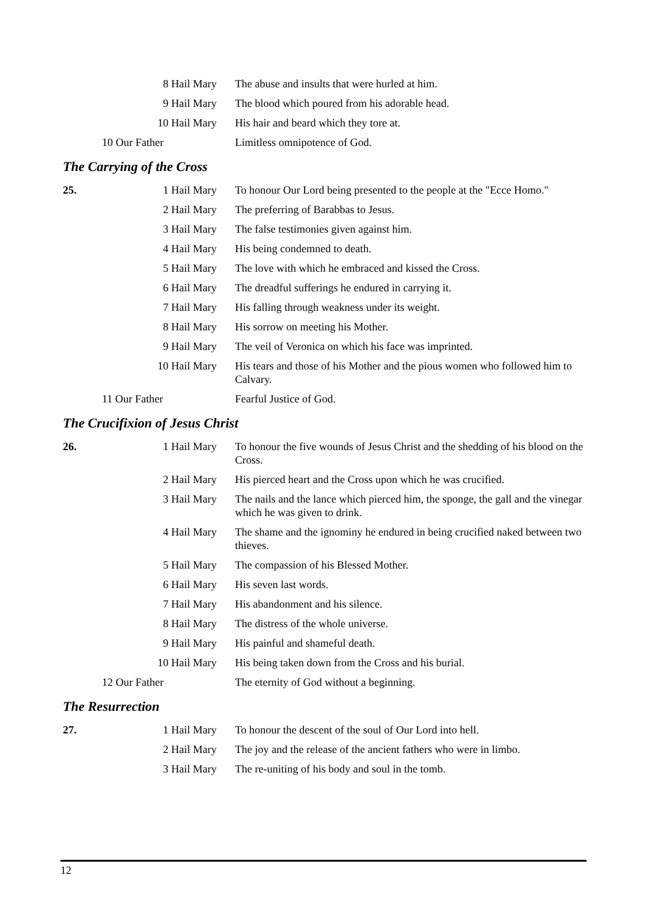| | 8 Hail Mary | The abuse and insults that were hurled at him. |
| | 9 Hail Mary | The blood which poured from his adorable head. |
| | 10 Hail Mary | His hair and beard which they tore at. |
| | 10 Our Father | Limitless omnipotence of God. |
The Carrying of the Cross
| 25. | 1 Hail Mary | To honour Our Lord being presented to the people at the "Ecce Homo." |
| | 2 Hail Mary | The preferring of Barabbas to Jesus. |
| | 3 Hail Mary | The false testimonies given against him. |
| | 4 Hail Mary | His being condemned to death. |
| | 5 Hail Mary | The love with which he embraced and kissed the Cross. |
| | 6 Hail Mary | The dreadful sufferings he endured in carrying it. |
| | 7 Hail Mary | His falling through weakness under its weight. |
| | 8 Hail Mary | His sorrow on meeting his Mother. |
| | 9 Hail Mary | The veil of Veronica on which his face was imprinted. |
| | 10 Hail Mary | His tears and those of his Mother and the pious women who followed him to Calvary. |
| | 11 Our Father | Fearful Justice of God. |
The Crucifixion of Jesus Christ
| 26. | 1 Hail Mary | To honour the five wounds of Jesus Christ and the shedding of his blood on the Cross. |
| | 2 Hail Mary | His pierced heart and the Cross upon which he was crucified. |
| | 3 Hail Mary | The nails and the lance which pierced him, the sponge, the gall and the vinegar which he was given to drink. |
| | 4 Hail Mary | The shame and the ignominy he endured in being crucified naked between two thieves. |
| | 5 Hail Mary | The compassion of his Blessed Mother. |
| | 6 Hail Mary | His seven last words. |
| | 7 Hail Mary | His abandonment and his silence. |
| | 8 Hail Mary | The distress of the whole universe. |
| | 9 Hail Mary | His painful and shameful death. |
| | 10 Hail Mary | His being taken down from the Cross and his burial. |
| | 12 Our Father | The eternity of God without a beginning. |
The Resurrection
| 27. | 1 Hail Mary | To honour the descent of the soul of Our Lord into hell. |
| | 2 Hail Mary | The joy and the release of the ancient fathers who were in limbo. |
| | 3 Hail Mary | The re-uniting of his body and soul in the tomb. |
12